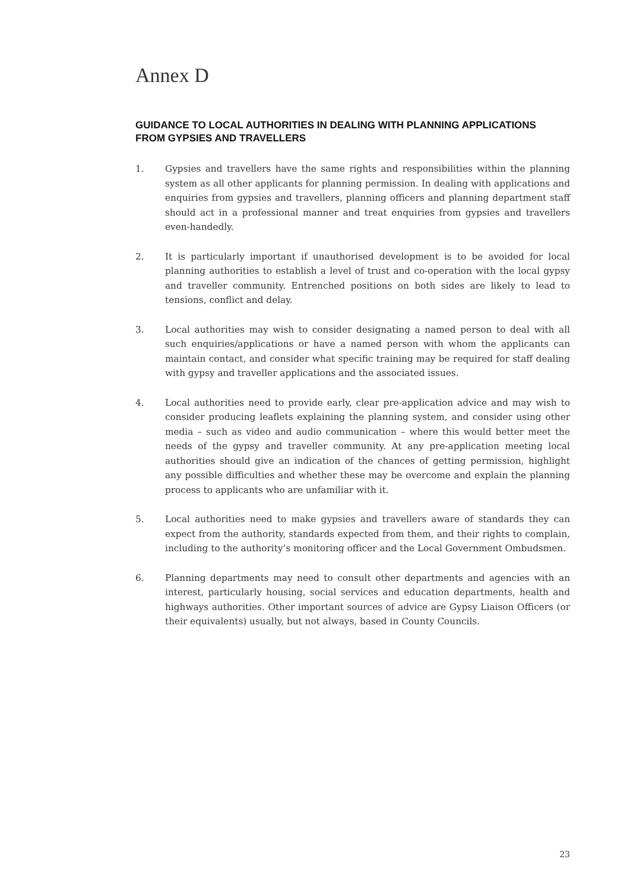Annex D
GUIDANCE TO LOCAL AUTHORITIES IN DEALING WITH PLANNING APPLICATIONS FROM GYPSIES AND TRAVELLERS
1. Gypsies and travellers have the same rights and responsibilities within the planning system as all other applicants for planning permission. In dealing with applications and enquiries from gypsies and travellers, planning officers and planning department staff should act in a professional manner and treat enquiries from gypsies and travellers even-handedly.
2. It is particularly important if unauthorised development is to be avoided for local planning authorities to establish a level of trust and co-operation with the local gypsy and traveller community. Entrenched positions on both sides are likely to lead to tensions, conflict and delay.
3. Local authorities may wish to consider designating a named person to deal with all such enquiries/applications or have a named person with whom the applicants can maintain contact, and consider what specific training may be required for staff dealing with gypsy and traveller applications and the associated issues.
4. Local authorities need to provide early, clear pre-application advice and may wish to consider producing leaflets explaining the planning system, and consider using other media – such as video and audio communication – where this would better meet the needs of the gypsy and traveller community. At any pre-application meeting local authorities should give an indication of the chances of getting permission, highlight any possible difficulties and whether these may be overcome and explain the planning process to applicants who are unfamiliar with it.
5. Local authorities need to make gypsies and travellers aware of standards they can expect from the authority, standards expected from them, and their rights to complain, including to the authority’s monitoring officer and the Local Government Ombudsmen.
6. Planning departments may need to consult other departments and agencies with an interest, particularly housing, social services and education departments, health and highways authorities. Other important sources of advice are Gypsy Liaison Officers (or their equivalents) usually, but not always, based in County Councils.
23